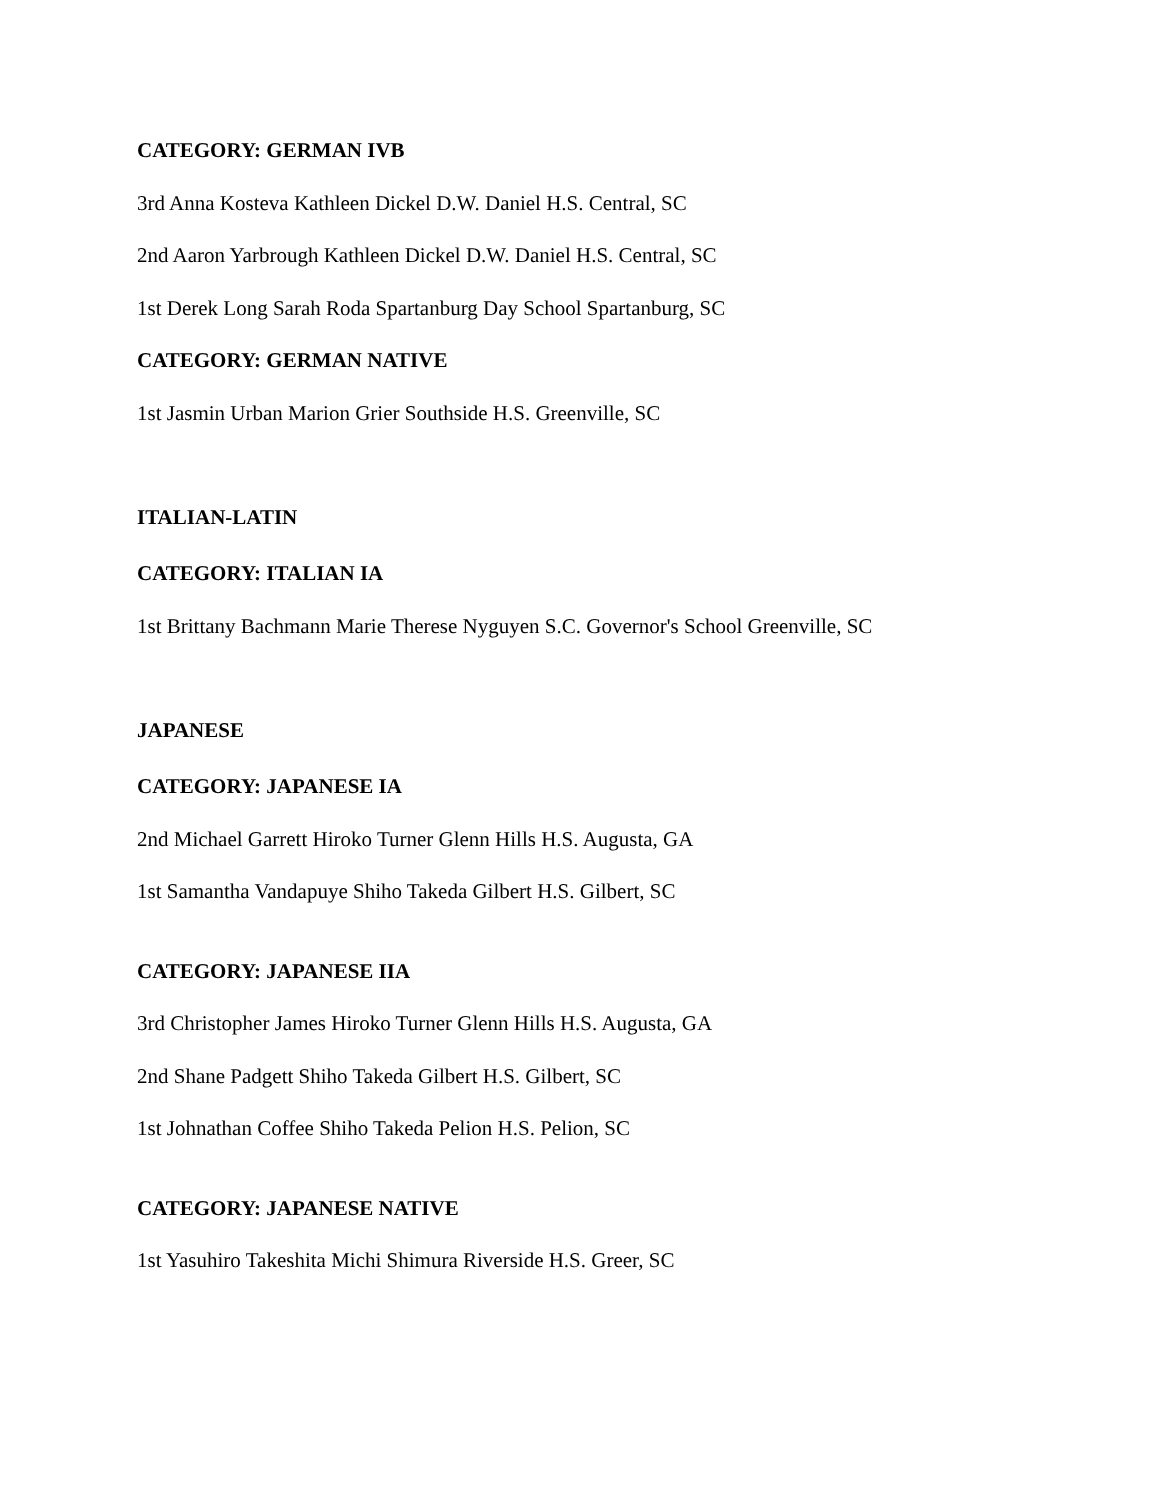CATEGORY: GERMAN IVB
3rd Anna Kosteva Kathleen Dickel D.W. Daniel H.S. Central, SC
2nd Aaron Yarbrough Kathleen Dickel D.W. Daniel H.S. Central, SC
1st Derek Long Sarah Roda Spartanburg Day School Spartanburg, SC
CATEGORY: GERMAN NATIVE
1st Jasmin Urban Marion Grier Southside H.S. Greenville, SC
ITALIAN-LATIN
CATEGORY: ITALIAN IA
1st Brittany Bachmann Marie Therese Nyguyen S.C. Governor's School Greenville, SC
JAPANESE
CATEGORY: JAPANESE IA
2nd Michael Garrett Hiroko Turner Glenn Hills H.S. Augusta, GA
1st Samantha Vandapuye Shiho Takeda Gilbert H.S. Gilbert, SC
CATEGORY: JAPANESE IIA
3rd Christopher James Hiroko Turner Glenn Hills H.S. Augusta, GA
2nd Shane Padgett Shiho Takeda Gilbert H.S. Gilbert, SC
1st Johnathan Coffee Shiho Takeda Pelion H.S. Pelion, SC
CATEGORY: JAPANESE NATIVE
1st Yasuhiro Takeshita Michi Shimura Riverside H.S. Greer, SC